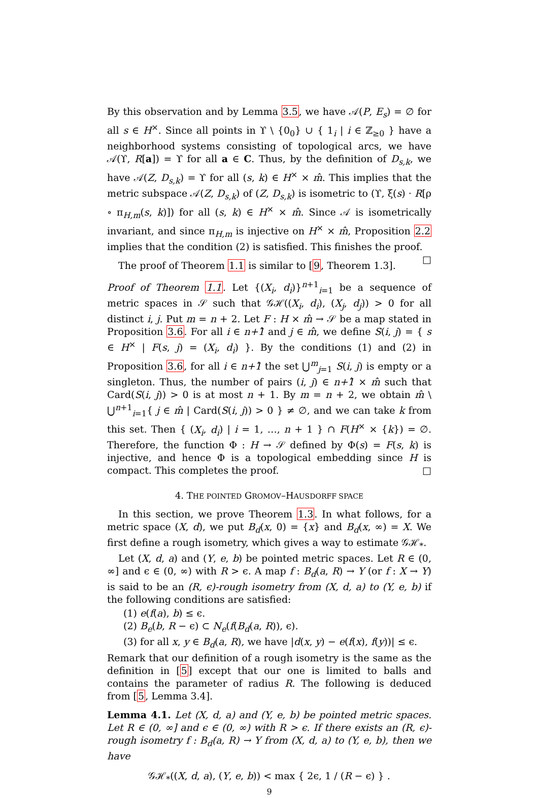By this observation and by Lemma 3.5, we have 𝒜(P, E<sub>s</sub>) = ∅ for all s ∈ H<sup>×</sup>. Since all points in ϒ \ {0<sub>0</sub>} ∪ { 1<sub>i</sub> | i ∈ ℤ<sub>≥0</sub> } have a neighborhood systems consisting of topological arcs, we have 𝒜(ϒ, R[a]) = ϒ for all a ∈ C. Thus, by the definition of D<sub>s,k</sub>, we have 𝒜(Z, D<sub>s,k</sub>) = ϒ for all (s, k) ∈ H<sup>×</sup> × m̂. This implies that the metric subspace 𝒜(Z, D<sub>s,k</sub>) of (Z, D<sub>s,k</sub>) is isometric to (ϒ, ξ(s) · R[ρ ∘ π<sub>H,m</sub>(s, k)]) for all (s, k) ∈ H<sup>×</sup> × m̂. Since 𝒜 is isometrically invariant, and since π<sub>H,m</sub> is injective on H<sup>×</sup> × m̂, Proposition 2.2 implies that the condition (2) is satisfied. This finishes the proof. □
The proof of Theorem 1.1 is similar to [9, Theorem 1.3].
Proof of Theorem 1.1. Let {(X<sub>i</sub>, d<sub>i</sub>)}<sup>n+1</sup><sub>i=1</sub> be a sequence of metric spaces in 𝒮 such that 𝒢ℋ((X<sub>i</sub>, d<sub>i</sub>), (X<sub>j</sub>, d<sub>j</sub>)) > 0 for all distinct i, j. Put m = n + 2. Let F : H × m̂ → 𝒮 be a map stated in Proposition 3.6. For all i ∈ n+1̂ and j ∈ m̂, we define S(i, j) = { s ∈ H<sup>×</sup> | F(s, j) = (X<sub>i</sub>, d<sub>i</sub>) }. By the conditions (1) and (2) in Proposition 3.6, for all i ∈ n+1̂ the set ⋃<sup>m</sup><sub>j=1</sub> S(i, j) is empty or a singleton. Thus, the number of pairs (i, j) ∈ n+1̂ × m̂ such that Card(S(i, j)) > 0 is at most n + 1. By m = n + 2, we obtain m̂ \ ⋃<sup>n+1</sup><sub>i=1</sub>{ j ∈ m̂ | Card(S(i, j)) > 0 } ≠ ∅, and we can take k from this set. Then { (X<sub>i</sub>, d<sub>i</sub>) | i = 1, …, n + 1 } ∩ F(H<sup>×</sup> × {k}) = ∅. Therefore, the function Φ : H → 𝒮 defined by Φ(s) = F(s, k) is injective, and hence Φ is a topological embedding since H is compact. This completes the proof. □
4. THE POINTED GROMOV–HAUSDORFF SPACE
In this section, we prove Theorem 1.3. In what follows, for a metric space (X, d), we put B<sub>d</sub>(x, 0) = {x} and B<sub>d</sub>(x, ∞) = X. We first define a rough isometry, which gives a way to estimate 𝒢ℋ<sub>*</sub>.
Let (X, d, a) and (Y, e, b) be pointed metric spaces. Let R ∈ (0, ∞] and ϵ ∈ (0, ∞) with R > ϵ. A map f : B<sub>d</sub>(a, R) → Y (or f : X → Y) is said to be an (R, ϵ)-rough isometry from (X, d, a) to (Y, e, b) if the following conditions are satisfied:
(1) e(f(a), b) ≤ ϵ.
(2) B<sub>e</sub>(b, R − ϵ) ⊂ N<sub>e</sub>(f(B<sub>d</sub>(a, R)), ϵ).
(3) for all x, y ∈ B<sub>d</sub>(a, R), we have |d(x, y) − e(f(x), f(y))| ≤ ϵ.
Remark that our definition of a rough isometry is the same as the definition in [5] except that our one is limited to balls and contains the parameter of radius R. The following is deduced from [5, Lemma 3.4].
Lemma 4.1. Let (X, d, a) and (Y, e, b) be pointed metric spaces. Let R ∈ (0, ∞] and ϵ ∈ (0, ∞) with R > ϵ. If there exists an (R, ϵ)-rough isometry f : B<sub>d</sub>(a, R) → Y from (X, d, a) to (Y, e, b), then we have
𝒢ℋ<sub>*</sub>((X, d, a), (Y, e, b)) < max { 2ϵ, 1 / (R − ϵ) } .
9